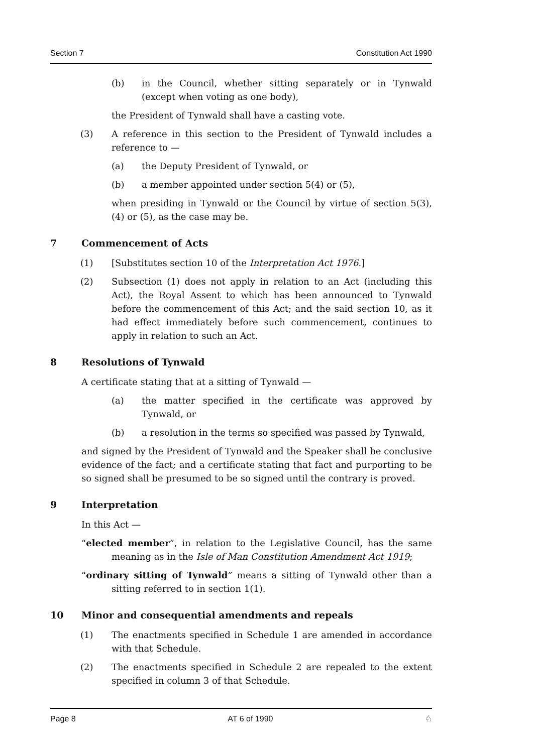Section 7 Constitution Act 1990
(b) in the Council, whether sitting separately or in Tynwald (except when voting as one body),
the President of Tynwald shall have a casting vote.
(3) A reference in this section to the President of Tynwald includes a reference to —
(a) the Deputy President of Tynwald, or
(b) a member appointed under section 5(4) or (5),
when presiding in Tynwald or the Council by virtue of section 5(3), (4) or (5), as the case may be.
7 Commencement of Acts
(1) [Substitutes section 10 of the Interpretation Act 1976.]
(2) Subsection (1) does not apply in relation to an Act (including this Act), the Royal Assent to which has been announced to Tynwald before the commencement of this Act; and the said section 10, as it had effect immediately before such commencement, continues to apply in relation to such an Act.
8 Resolutions of Tynwald
A certificate stating that at a sitting of Tynwald —
(a) the matter specified in the certificate was approved by Tynwald, or
(b) a resolution in the terms so specified was passed by Tynwald,
and signed by the President of Tynwald and the Speaker shall be conclusive evidence of the fact; and a certificate stating that fact and purporting to be so signed shall be presumed to be so signed until the contrary is proved.
9 Interpretation
In this Act —
“elected member”, in relation to the Legislative Council, has the same meaning as in the Isle of Man Constitution Amendment Act 1919;
“ordinary sitting of Tynwald” means a sitting of Tynwald other than a sitting referred to in section 1(1).
10 Minor and consequential amendments and repeals
(1) The enactments specified in Schedule 1 are amended in accordance with that Schedule.
(2) The enactments specified in Schedule 2 are repealed to the extent specified in column 3 of that Schedule.
Page 8 AT 6 of 1990 ♘